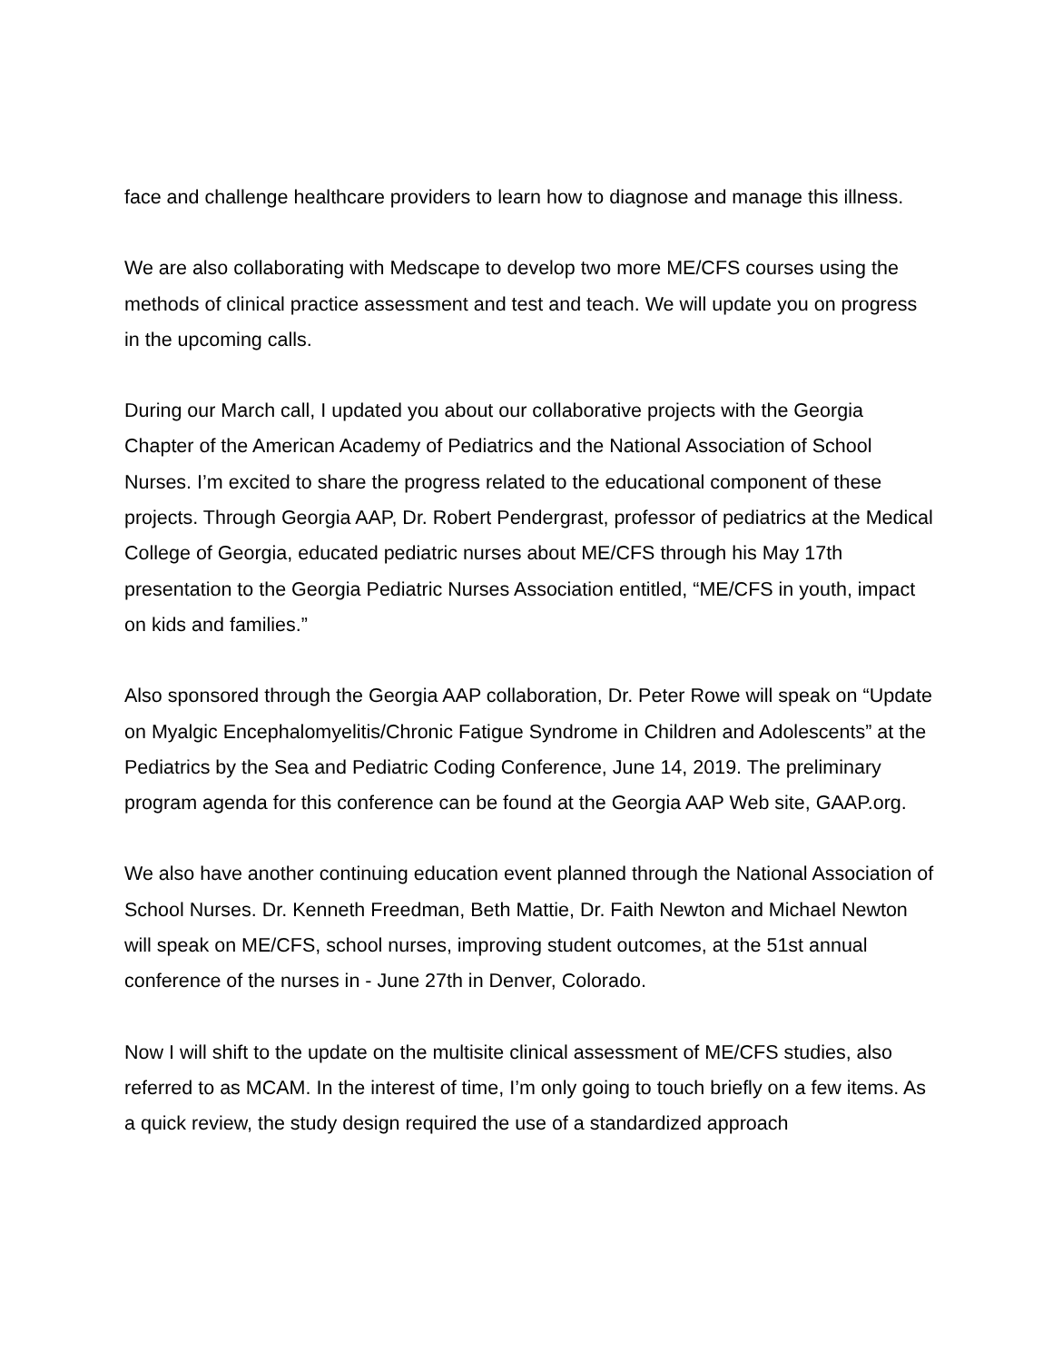face and challenge healthcare providers to learn how to diagnose and manage this illness.
We are also collaborating with Medscape to develop two more ME/CFS courses using the methods of clinical practice assessment and test and teach. We will update you on progress in the upcoming calls.
During our March call, I updated you about our collaborative projects with the Georgia Chapter of the American Academy of Pediatrics and the National Association of School Nurses. I’m excited to share the progress related to the educational component of these projects. Through Georgia AAP, Dr. Robert Pendergrast, professor of pediatrics at the Medical College of Georgia, educated pediatric nurses about ME/CFS through his May 17th presentation to the Georgia Pediatric Nurses Association entitled, “ME/CFS in youth, impact on kids and families.”
Also sponsored through the Georgia AAP collaboration, Dr. Peter Rowe will speak on “Update on Myalgic Encephalomyelitis/Chronic Fatigue Syndrome in Children and Adolescents” at the Pediatrics by the Sea and Pediatric Coding Conference, June 14, 2019. The preliminary program agenda for this conference can be found at the Georgia AAP Web site, GAAP.org.
We also have another continuing education event planned through the National Association of School Nurses. Dr. Kenneth Freedman, Beth Mattie, Dr. Faith Newton and Michael Newton will speak on ME/CFS, school nurses, improving student outcomes, at the 51st annual conference of the nurses in - June 27th in Denver, Colorado.
Now I will shift to the update on the multisite clinical assessment of ME/CFS studies, also referred to as MCAM. In the interest of time, I’m only going to touch briefly on a few items. As a quick review, the study design required the use of a standardized approach